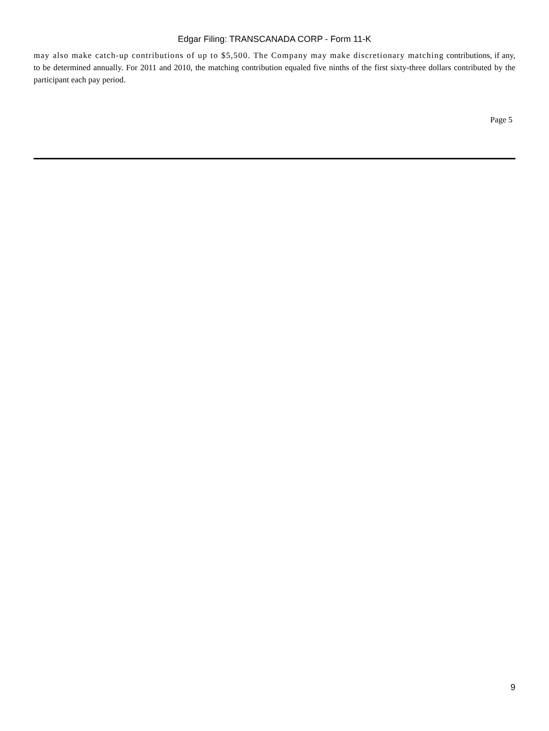Edgar Filing: TRANSCANADA CORP - Form 11-K
may also make catch-up contributions of up to $5,500. The Company may make discretionary matching contributions, if any, to be determined annually. For 2011 and 2010, the matching contribution equaled five ninths of the first sixty-three dollars contributed by the participant each pay period.
Page 5
9